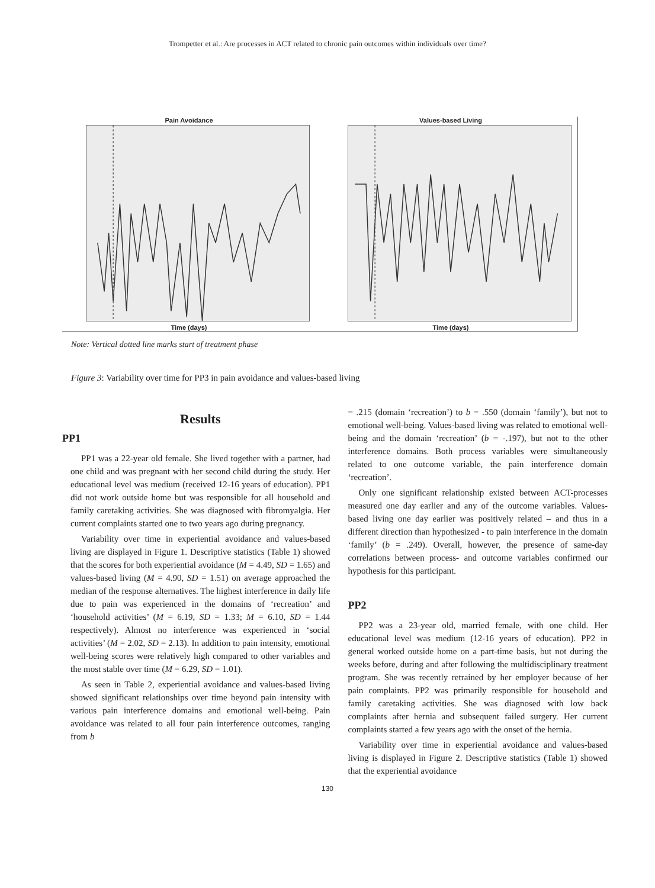Trompetter et al.: Are processes in ACT related to chronic pain outcomes within individuals over time?
Pain Avoidance
Time (days)
Values-based Living
Time (days)
Note: Vertical dotted line marks start of treatment phase
Figure 3: Variability over time for PP3 in pain avoidance and values-based living
Results
PP1
PP1 was a 22-year old female. She lived together with a partner, had one child and was pregnant with her second child during the study. Her educational level was medium (received 12-16 years of education). PP1 did not work outside home but was responsible for all household and family caretaking activities. She was diagnosed with fibromyalgia. Her current complaints started one to two years ago during pregnancy.
Variability over time in experiential avoidance and values-based living are displayed in Figure 1. Descriptive statistics (Table 1) showed that the scores for both experiential avoidance (M = 4.49, SD = 1.65) and values-based living (M = 4.90, SD = 1.51) on average approached the median of the response alternatives. The highest interference in daily life due to pain was experienced in the domains of ‘recreation’ and ‘household activities’ (M = 6.19, SD = 1.33; M = 6.10, SD = 1.44 respectively). Almost no interference was experienced in ‘social activities’ (M = 2.02, SD = 2.13). In addition to pain intensity, emotional well-being scores were relatively high compared to other variables and the most stable over time (M = 6.29, SD = 1.01).
As seen in Table 2, experiential avoidance and values-based living showed significant relationships over time beyond pain intensity with various pain interference domains and emotional well-being. Pain avoidance was related to all four pain interference outcomes, ranging from b
= .215 (domain ‘recreation’) to b = .550 (domain ‘family’), but not to emotional well-being. Values-based living was related to emotional well-being and the domain ‘recreation’ (b = -.197), but not to the other interference domains. Both process variables were simultaneously related to one outcome variable, the pain interference domain ‘recreation’.
Only one significant relationship existed between ACT-processes measured one day earlier and any of the outcome variables. Values-based living one day earlier was positively related – and thus in a different direction than hypothesized - to pain interference in the domain ‘family’ (b = .249). Overall, however, the presence of same-day correlations between process- and outcome variables confirmed our hypothesis for this participant.
PP2
PP2 was a 23-year old, married female, with one child. Her educational level was medium (12-16 years of education). PP2 in general worked outside home on a part-time basis, but not during the weeks before, during and after following the multidisciplinary treatment program. She was recently retrained by her employer because of her pain complaints. PP2 was primarily responsible for household and family caretaking activities. She was diagnosed with low back complaints after hernia and subsequent failed surgery. Her current complaints started a few years ago with the onset of the hernia.
Variability over time in experiential avoidance and values-based living is displayed in Figure 2. Descriptive statistics (Table 1) showed that the experiential avoidance
130